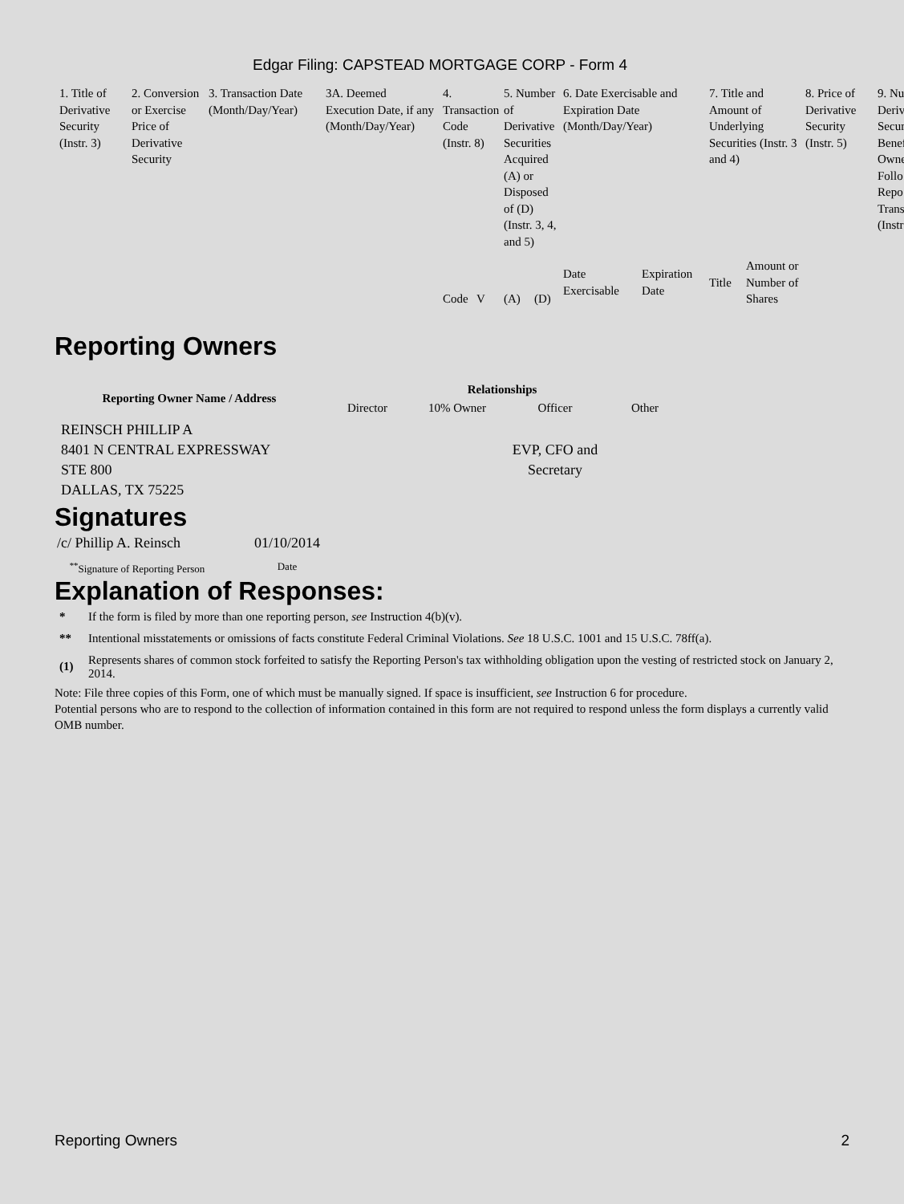Edgar Filing: CAPSTEAD MORTGAGE CORP - Form 4
| 1. Title of Derivative Security (Instr. 3) | 2. Conversion or Exercise Price of Derivative Security | 3. Transaction Date (Month/Day/Year) | 3A. Deemed Execution Date, if any (Month/Day/Year) | 4. Transaction Code (Instr. 8) | | 5. Number of Derivative Securities Acquired (A) or Disposed of (D) (Instr. 3, 4, and 5) | | 6. Date Exercisable and Expiration Date (Month/Day/Year) | | 7. Title and Amount of Underlying Securities (Instr. 3 and 4) | | 8. Price of Derivative Security (Instr. 5) | 9. Nu Deriv Secur Benef Owne Follo Repo Trans (Instr |
| | | | | Code | V | (A) | (D) | Date Exercisable | Expiration Date | Title | Amount or Number of Shares | | |
Reporting Owners
| Reporting Owner Name / Address | Relationships | | | |
| --- | --- | --- | --- | --- |
| | Director | 10% Owner | Officer | Other |
| REINSCH PHILLIP A 8401 N CENTRAL EXPRESSWAY STE 800 DALLAS, TX 75225 | | | EVP, CFO and Secretary | |
Signatures
| /c/ Phillip A. Reinsch | 01/10/2014 |
| <sup>**</sup> Signature of Reporting Person | Date |
Explanation of Responses:
| * | If the form is filed by more than one reporting person, see Instruction 4(b)(v). |
| ** | Intentional misstatements or omissions of facts constitute Federal Criminal Violations. See 18 U.S.C. 1001 and 15 U.S.C. 78ff(a). |
| (1) | Represents shares of common stock forfeited to satisfy the Reporting Person's tax withholding obligation upon the vesting of restricted stock on January 2, 2014. |
Note: File three copies of this Form, one of which must be manually signed. If space is insufficient, see Instruction 6 for procedure.
Potential persons who are to respond to the collection of information contained in this form are not required to respond unless the form displays a currently valid OMB number.
Reporting Owners 2